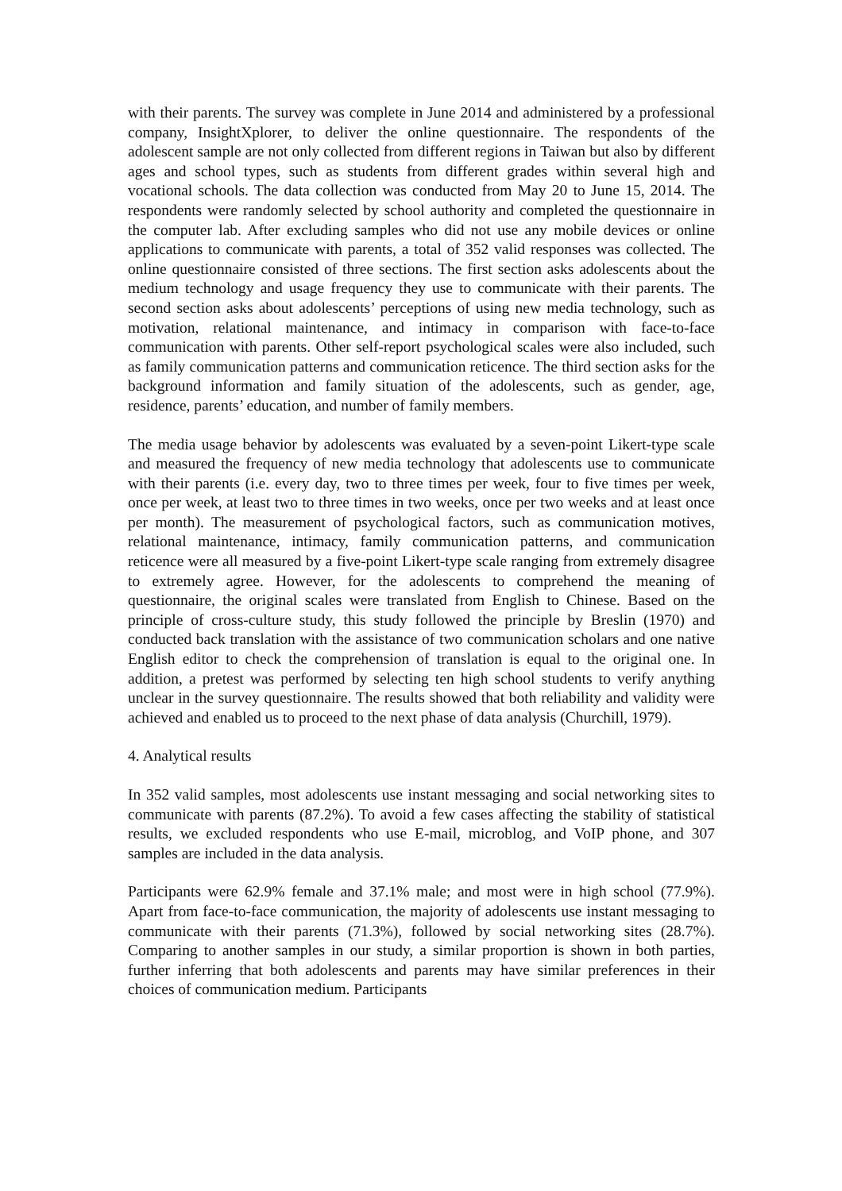with their parents. The survey was complete in June 2014 and administered by a professional company, InsightXplorer, to deliver the online questionnaire. The respondents of the adolescent sample are not only collected from different regions in Taiwan but also by different ages and school types, such as students from different grades within several high and vocational schools. The data collection was conducted from May 20 to June 15, 2014. The respondents were randomly selected by school authority and completed the questionnaire in the computer lab. After excluding samples who did not use any mobile devices or online applications to communicate with parents, a total of 352 valid responses was collected. The online questionnaire consisted of three sections. The first section asks adolescents about the medium technology and usage frequency they use to communicate with their parents. The second section asks about adolescents’ perceptions of using new media technology, such as motivation, relational maintenance, and intimacy in comparison with face-to-face communication with parents. Other self-report psychological scales were also included, such as family communication patterns and communication reticence. The third section asks for the background information and family situation of the adolescents, such as gender, age, residence, parents’ education, and number of family members.
The media usage behavior by adolescents was evaluated by a seven-point Likert-type scale and measured the frequency of new media technology that adolescents use to communicate with their parents (i.e. every day, two to three times per week, four to five times per week, once per week, at least two to three times in two weeks, once per two weeks and at least once per month). The measurement of psychological factors, such as communication motives, relational maintenance, intimacy, family communication patterns, and communication reticence were all measured by a five-point Likert-type scale ranging from extremely disagree to extremely agree. However, for the adolescents to comprehend the meaning of questionnaire, the original scales were translated from English to Chinese. Based on the principle of cross-culture study, this study followed the principle by Breslin (1970) and conducted back translation with the assistance of two communication scholars and one native English editor to check the comprehension of translation is equal to the original one. In addition, a pretest was performed by selecting ten high school students to verify anything unclear in the survey questionnaire. The results showed that both reliability and validity were achieved and enabled us to proceed to the next phase of data analysis (Churchill, 1979).
4. Analytical results
In 352 valid samples, most adolescents use instant messaging and social networking sites to communicate with parents (87.2%). To avoid a few cases affecting the stability of statistical results, we excluded respondents who use E-mail, microblog, and VoIP phone, and 307 samples are included in the data analysis.
Participants were 62.9% female and 37.1% male; and most were in high school (77.9%). Apart from face-to-face communication, the majority of adolescents use instant messaging to communicate with their parents (71.3%), followed by social networking sites (28.7%). Comparing to another samples in our study, a similar proportion is shown in both parties, further inferring that both adolescents and parents may have similar preferences in their choices of communication medium. Participants